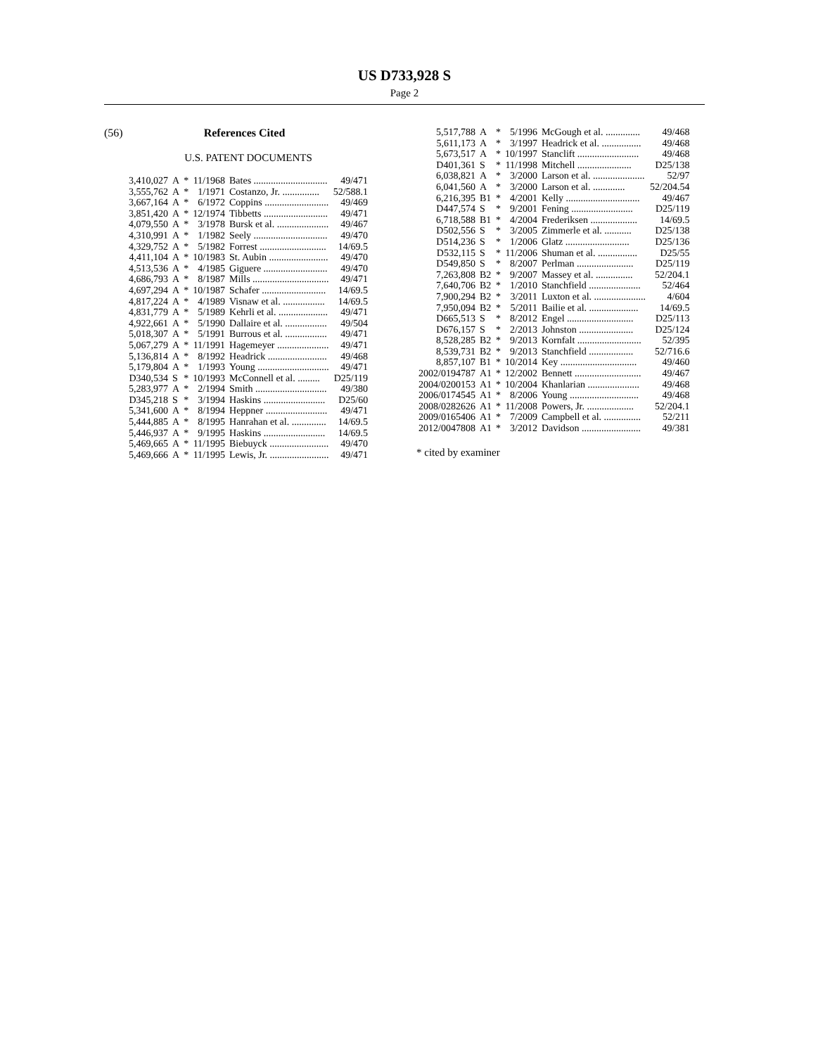US D733,928 S
Page 2
(56) References Cited
U.S. PATENT DOCUMENTS
| 3,410,027 | A | * | 11/1968 | Bates .............................. | 49/471 |
| 3,555,762 | A | * | 1/1971 | Costanzo, Jr. ............... | 52/588.1 |
| 3,667,164 | A | * | 6/1972 | Coppins .......................... | 49/469 |
| 3,851,420 | A | * | 12/1974 | Tibbetts .......................... | 49/471 |
| 4,079,550 | A | * | 3/1978 | Bursk et al. ..................... | 49/467 |
| 4,310,991 | A | * | 1/1982 | Seely .............................. | 49/470 |
| 4,329,752 | A | * | 5/1982 | Forrest ........................... | 14/69.5 |
| 4,411,104 | A | * | 10/1983 | St. Aubin ........................ | 49/470 |
| 4,513,536 | A | * | 4/1985 | Giguere .......................... | 49/470 |
| 4,686,793 | A | * | 8/1987 | Mills ............................... | 49/471 |
| 4,697,294 | A | * | 10/1987 | Schafer .......................... | 14/69.5 |
| 4,817,224 | A | * | 4/1989 | Visnaw et al. ................. | 14/69.5 |
| 4,831,779 | A | * | 5/1989 | Kehrli et al. .................... | 49/471 |
| 4,922,661 | A | * | 5/1990 | Dallaire et al. ................. | 49/504 |
| 5,018,307 | A | * | 5/1991 | Burrous et al. ................. | 49/471 |
| 5,067,279 | A | * | 11/1991 | Hagemeyer ..................... | 49/471 |
| 5,136,814 | A | * | 8/1992 | Headrick ........................ | 49/468 |
| 5,179,804 | A | * | 1/1993 | Young ............................. | 49/471 |
| D340,534 | S | * | 10/1993 | McConnell et al. ......... | D25/119 |
| 5,283,977 | A | * | 2/1994 | Smith ............................. | 49/380 |
| D345,218 | S | * | 3/1994 | Haskins ......................... | D25/60 |
| 5,341,600 | A | * | 8/1994 | Heppner ......................... | 49/471 |
| 5,444,885 | A | * | 8/1995 | Hanrahan et al. .............. | 14/69.5 |
| 5,446,937 | A | * | 9/1995 | Haskins ......................... | 14/69.5 |
| 5,469,665 | A | * | 11/1995 | Biebuyck ........................ | 49/470 |
| 5,469,666 | A | * | 11/1995 | Lewis, Jr. ........................ | 49/471 |
| 5,517,788 | A | * | 5/1996 | McGough et al. .............. | 49/468 |
| 5,611,173 | A | * | 3/1997 | Headrick et al. ................ | 49/468 |
| 5,673,517 | A | * | 10/1997 | Stanclift ......................... | 49/468 |
| D401,361 | S | * | 11/1998 | Mitchell ...................... | D25/138 |
| 6,038,821 | A | * | 3/2000 | Larson et al. ..................... | 52/97 |
| 6,041,560 | A | * | 3/2000 | Larson et al. ............. | 52/204.54 |
| 6,216,395 | B1 | * | 4/2001 | Kelly .............................. | 49/467 |
| D447,574 | S | * | 9/2001 | Fening ......................... | D25/119 |
| 6,718,588 | B1 | * | 4/2004 | Frederiksen ................... | 14/69.5 |
| D502,556 | S | * | 3/2005 | Zimmerle et al. ........... | D25/138 |
| D514,236 | S | * | 1/2006 | Glatz .......................... | D25/136 |
| D532,115 | S | * | 11/2006 | Shuman et al. ................ | D25/55 |
| D549,850 | S | * | 8/2007 | Perlman ....................... | D25/119 |
| 7,263,808 | B2 | * | 9/2007 | Massey et al. ............... | 52/204.1 |
| 7,640,706 | B2 | * | 1/2010 | Stanchfield ..................... | 52/464 |
| 7,900,294 | B2 | * | 3/2011 | Luxton et al. ..................... | 4/604 |
| 7,950,094 | B2 | * | 5/2011 | Bailie et al. .................... | 14/69.5 |
| D665,513 | S | * | 8/2012 | Engel ........................... | D25/113 |
| D676,157 | S | * | 2/2013 | Johnston ...................... | D25/124 |
| 8,528,285 | B2 | * | 9/2013 | Kornfalt .......................... | 52/395 |
| 8,539,731 | B2 | * | 9/2013 | Stanchfield .................. | 52/716.6 |
| 8,857,107 | B1 | * | 10/2014 | Key ............................... | 49/460 |
| 2002/0194787 | A1 | * | 12/2002 | Bennett ........................... | 49/467 |
| 2004/0200153 | A1 | * | 10/2004 | Khanlarian ..................... | 49/468 |
| 2006/0174545 | A1 | * | 8/2006 | Young ............................ | 49/468 |
| 2008/0282626 | A1 | * | 11/2008 | Powers, Jr. ................... | 52/204.1 |
| 2009/0165406 | A1 | * | 7/2009 | Campbell et al. ............... | 52/211 |
| 2012/0047808 | A1 | * | 3/2012 | Davidson ........................ | 49/381 |
* cited by examiner